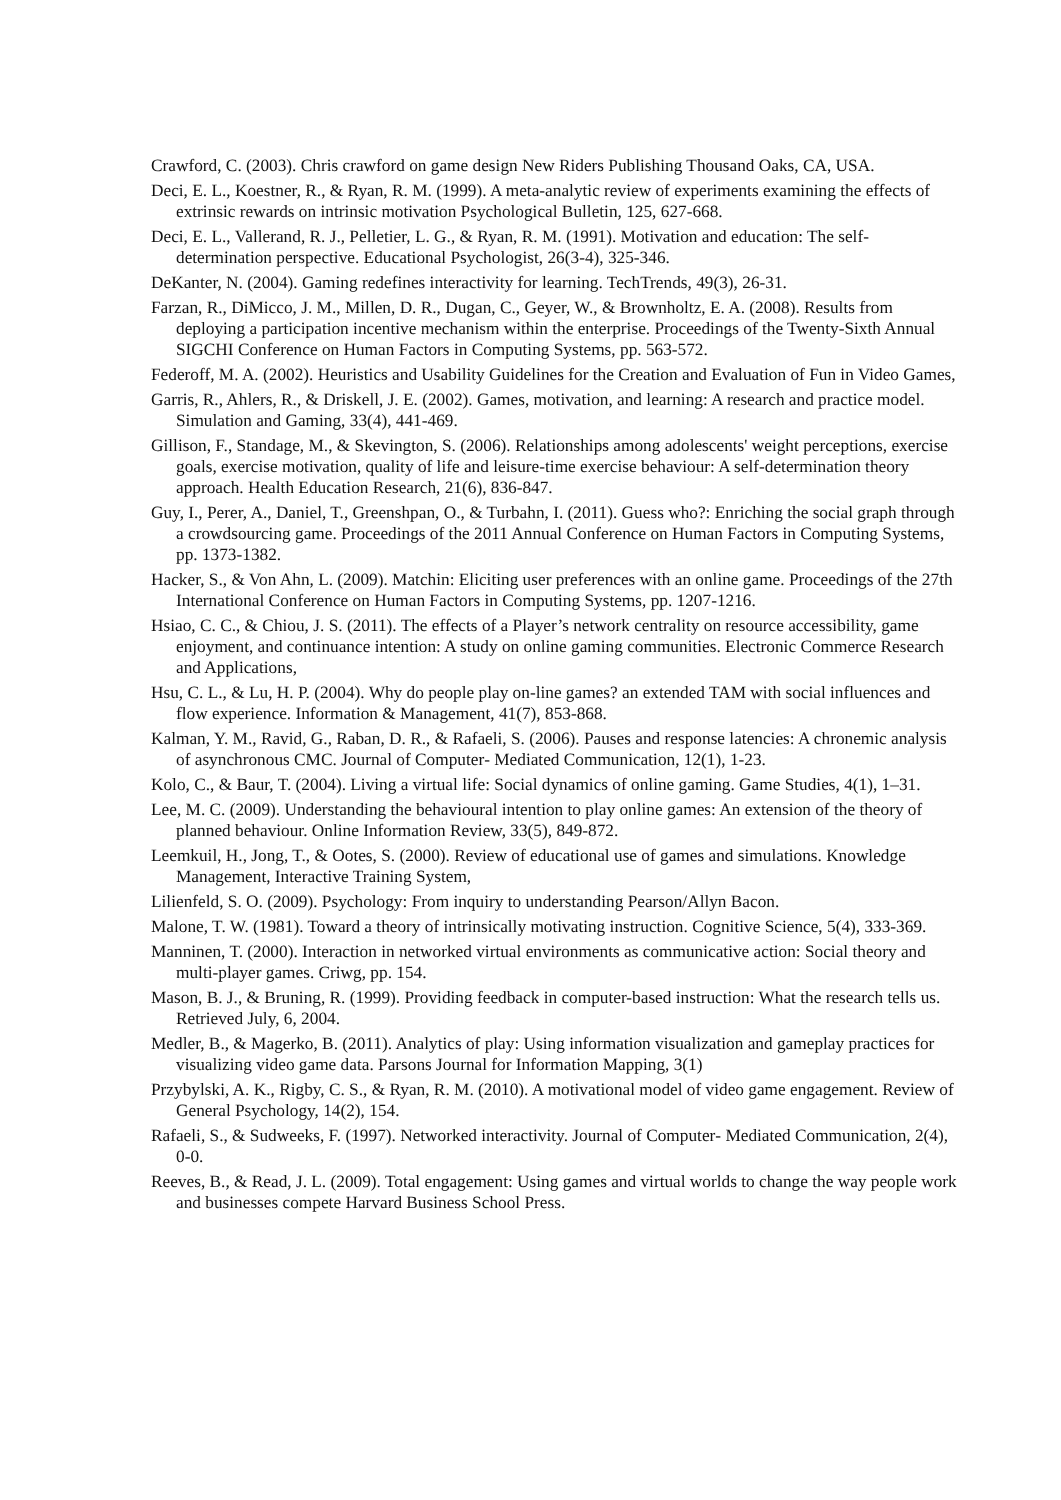Crawford, C. (2003). Chris crawford on game design New Riders Publishing Thousand Oaks, CA, USA.
Deci, E. L., Koestner, R., & Ryan, R. M. (1999). A meta-analytic review of experiments examining the effects of extrinsic rewards on intrinsic motivation Psychological Bulletin, 125, 627-668.
Deci, E. L., Vallerand, R. J., Pelletier, L. G., & Ryan, R. M. (1991). Motivation and education: The self-determination perspective. Educational Psychologist, 26(3-4), 325-346.
DeKanter, N. (2004). Gaming redefines interactivity for learning. TechTrends, 49(3), 26-31.
Farzan, R., DiMicco, J. M., Millen, D. R., Dugan, C., Geyer, W., & Brownholtz, E. A. (2008). Results from deploying a participation incentive mechanism within the enterprise. Proceedings of the Twenty-Sixth Annual SIGCHI Conference on Human Factors in Computing Systems, pp. 563-572.
Federoff, M. A. (2002). Heuristics and Usability Guidelines for the Creation and Evaluation of Fun in Video Games,
Garris, R., Ahlers, R., & Driskell, J. E. (2002). Games, motivation, and learning: A research and practice model. Simulation and Gaming, 33(4), 441-469.
Gillison, F., Standage, M., & Skevington, S. (2006). Relationships among adolescents' weight perceptions, exercise goals, exercise motivation, quality of life and leisure-time exercise behaviour: A self-determination theory approach. Health Education Research, 21(6), 836-847.
Guy, I., Perer, A., Daniel, T., Greenshpan, O., & Turbahn, I. (2011). Guess who?: Enriching the social graph through a crowdsourcing game. Proceedings of the 2011 Annual Conference on Human Factors in Computing Systems, pp. 1373-1382.
Hacker, S., & Von Ahn, L. (2009). Matchin: Eliciting user preferences with an online game. Proceedings of the 27th International Conference on Human Factors in Computing Systems, pp. 1207-1216.
Hsiao, C. C., & Chiou, J. S. (2011). The effects of a Player’s network centrality on resource accessibility, game enjoyment, and continuance intention: A study on online gaming communities. Electronic Commerce Research and Applications,
Hsu, C. L., & Lu, H. P. (2004). Why do people play on-line games? an extended TAM with social influences and flow experience. Information & Management, 41(7), 853-868.
Kalman, Y. M., Ravid, G., Raban, D. R., & Rafaeli, S. (2006). Pauses and response latencies: A chronemic analysis of asynchronous CMC. Journal of Computer‐ Mediated Communication, 12(1), 1-23.
Kolo, C., & Baur, T. (2004). Living a virtual life: Social dynamics of online gaming. Game Studies, 4(1), 1–31.
Lee, M. C. (2009). Understanding the behavioural intention to play online games: An extension of the theory of planned behaviour. Online Information Review, 33(5), 849-872.
Leemkuil, H., Jong, T., & Ootes, S. (2000). Review of educational use of games and simulations. Knowledge Management, Interactive Training System,
Lilienfeld, S. O. (2009). Psychology: From inquiry to understanding Pearson/Allyn Bacon.
Malone, T. W. (1981). Toward a theory of intrinsically motivating instruction. Cognitive Science, 5(4), 333-369.
Manninen, T. (2000). Interaction in networked virtual environments as communicative action: Social theory and multi-player games. Criwg, pp. 154.
Mason, B. J., & Bruning, R. (1999). Providing feedback in computer-based instruction: What the research tells us. Retrieved July, 6, 2004.
Medler, B., & Magerko, B. (2011). Analytics of play: Using information visualization and gameplay practices for visualizing video game data. Parsons Journal for Information Mapping, 3(1)
Przybylski, A. K., Rigby, C. S., & Ryan, R. M. (2010). A motivational model of video game engagement. Review of General Psychology, 14(2), 154.
Rafaeli, S., & Sudweeks, F. (1997). Networked interactivity. Journal of Computer‐ Mediated Communication, 2(4), 0-0.
Reeves, B., & Read, J. L. (2009). Total engagement: Using games and virtual worlds to change the way people work and businesses compete Harvard Business School Press.